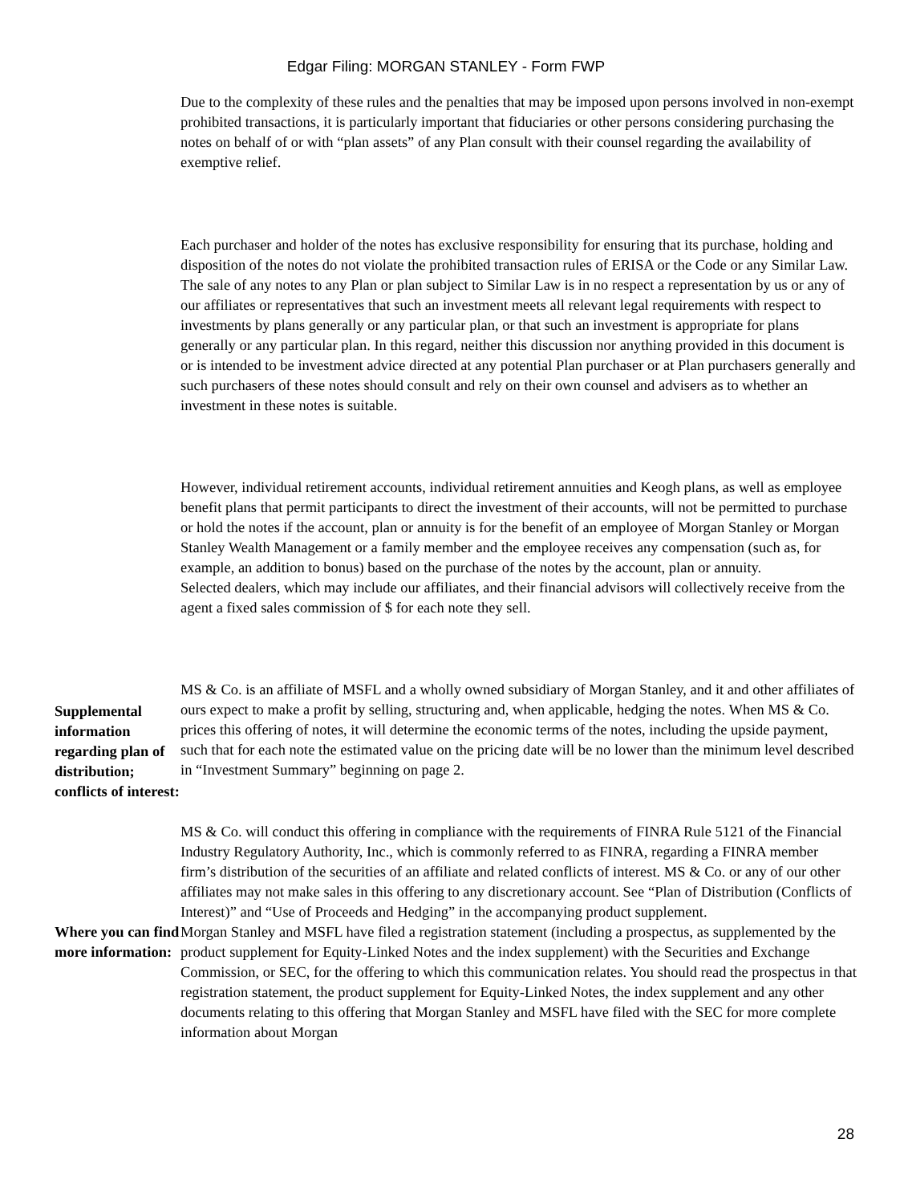Edgar Filing: MORGAN STANLEY - Form FWP
Due to the complexity of these rules and the penalties that may be imposed upon persons involved in non-exempt prohibited transactions, it is particularly important that fiduciaries or other persons considering purchasing the notes on behalf of or with “plan assets” of any Plan consult with their counsel regarding the availability of exemptive relief.
Each purchaser and holder of the notes has exclusive responsibility for ensuring that its purchase, holding and disposition of the notes do not violate the prohibited transaction rules of ERISA or the Code or any Similar Law. The sale of any notes to any Plan or plan subject to Similar Law is in no respect a representation by us or any of our affiliates or representatives that such an investment meets all relevant legal requirements with respect to investments by plans generally or any particular plan, or that such an investment is appropriate for plans generally or any particular plan. In this regard, neither this discussion nor anything provided in this document is or is intended to be investment advice directed at any potential Plan purchaser or at Plan purchasers generally and such purchasers of these notes should consult and rely on their own counsel and advisers as to whether an investment in these notes is suitable.
However, individual retirement accounts, individual retirement annuities and Keogh plans, as well as employee benefit plans that permit participants to direct the investment of their accounts, will not be permitted to purchase or hold the notes if the account, plan or annuity is for the benefit of an employee of Morgan Stanley or Morgan Stanley Wealth Management or a family member and the employee receives any compensation (such as, for example, an addition to bonus) based on the purchase of the notes by the account, plan or annuity.
Selected dealers, which may include our affiliates, and their financial advisors will collectively receive from the agent a fixed sales commission of $ for each note they sell.
Supplemental information regarding plan of distribution; conflicts of interest:
MS & Co. is an affiliate of MSFL and a wholly owned subsidiary of Morgan Stanley, and it and other affiliates of ours expect to make a profit by selling, structuring and, when applicable, hedging the notes. When MS & Co. prices this offering of notes, it will determine the economic terms of the notes, including the upside payment, such that for each note the estimated value on the pricing date will be no lower than the minimum level described in “Investment Summary” beginning on page 2.
MS & Co. will conduct this offering in compliance with the requirements of FINRA Rule 5121 of the Financial Industry Regulatory Authority, Inc., which is commonly referred to as FINRA, regarding a FINRA member firm’s distribution of the securities of an affiliate and related conflicts of interest. MS & Co. or any of our other affiliates may not make sales in this offering to any discretionary account. See “Plan of Distribution (Conflicts of Interest)” and “Use of Proceeds and Hedging” in the accompanying product supplement.
Where you can find more information:
Morgan Stanley and MSFL have filed a registration statement (including a prospectus, as supplemented by the product supplement for Equity-Linked Notes and the index supplement) with the Securities and Exchange Commission, or SEC, for the offering to which this communication relates. You should read the prospectus in that registration statement, the product supplement for Equity-Linked Notes, the index supplement and any other documents relating to this offering that Morgan Stanley and MSFL have filed with the SEC for more complete information about Morgan
28